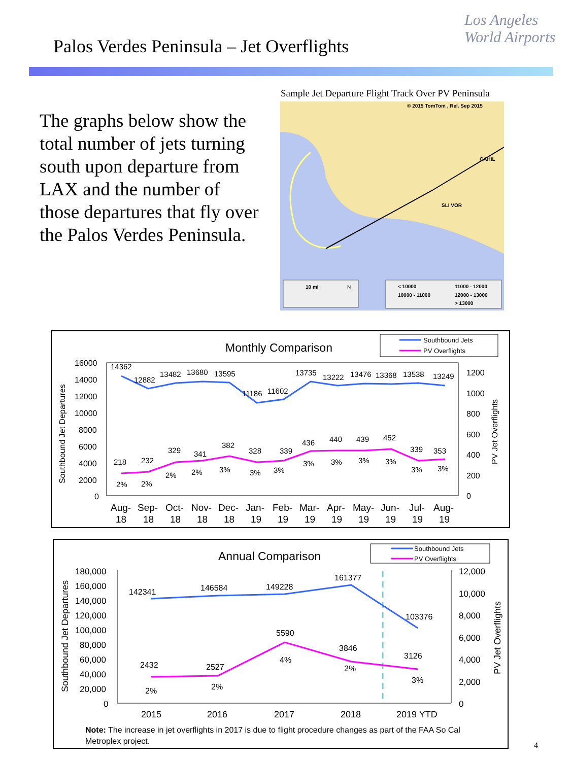Palos Verdes Peninsula – Jet Overflights
Los Angeles
World Airports
The graphs below show the total number of jets turning south upon departure from LAX and the number of those departures that fly over the Palos Verdes Peninsula.
Sample Jet Departure Flight Track Over PV Peninsula
© 2015 TomTom , Rel. Sep 2015
CAHIL
SLI VOR
10 mi
N
< 10000
11000 - 12000
10000 - 11000
12000 - 13000
> 13000
Monthly Comparison
Southbound Jets
PV Overflights
16000
14000
12000
10000
8000
6000
4000
2000
0
1200
1000
800
600
400
200
0
14362
12882
13482
13680
13595
11186
11602
13735
13222
13476
13368
13538
13249
218
232
329
341
382
328
339
436
440
439
452
339
353
2%
2%
2%
2%
3%
3%
3%
3%
3%
3%
3%
3%
3%
Aug-
Sep-
Oct-
Nov-
Dec-
Jan-
Feb-
Mar-
Apr-
May-
Jun-
Jul-
Aug-
18
18
18
18
18
19
19
19
19
19
19
19
19
Southbound Jet Departures
PV Jet Overflights
Annual Comparison
Southbound Jets
PV Overflights
180,000
160,000
140,000
120,000
100,000
80,000
60,000
40,000
20,000
0
12,000
10,000
8,000
6,000
4,000
2,000
0
142341
146584
149228
161377
103376
2432
2527
5590
3846
3126
2%
2%
4%
2%
3%
2015
2016
2017
2018
2019 YTD
Southbound Jet Departures
PV Jet Overflights
Note: The increase in jet overflights in 2017 is due to flight procedure changes as part of the FAA So Cal Metroplex project.
4